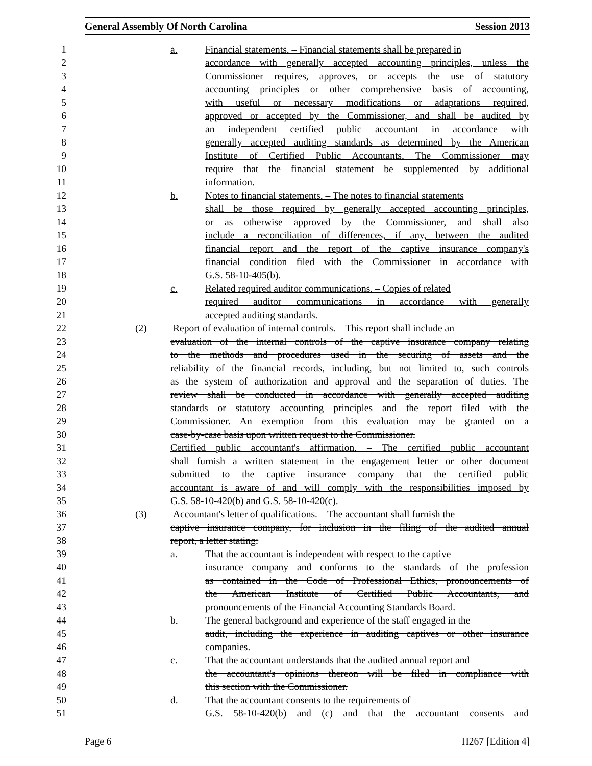General Assembly Of North Carolina Session 2013
1 a. Financial statements. – Financial statements shall be prepared in
2 accordance with generally accepted accounting principles, unless the
3 Commissioner requires, approves, or accepts the use of statutory
4 accounting principles or other comprehensive basis of accounting,
5 with useful or necessary modifications or adaptations required,
6 approved or accepted by the Commissioner, and shall be audited by
7 an independent certified public accountant in accordance with
8 generally accepted auditing standards as determined by the American
9 Institute of Certified Public Accountants. The Commissioner may
10 require that the financial statement be supplemented by additional
11 information.
12 b. Notes to financial statements. – The notes to financial statements
13 shall be those required by generally accepted accounting principles,
14 or as otherwise approved by the Commissioner, and shall also
15 include a reconciliation of differences, if any, between the audited
16 financial report and the report of the captive insurance company's
17 financial condition filed with the Commissioner in accordance with
18 G.S. 58-10-405(b).
19 c. Related required auditor communications. – Copies of related
20 required auditor communications in accordance with generally
21 accepted auditing standards.
22 (2) Report of evaluation of internal controls. – This report shall include an
23 evaluation of the internal controls of the captive insurance company relating
24 to the methods and procedures used in the securing of assets and the
25 reliability of the financial records, including, but not limited to, such controls
26 as the system of authorization and approval and the separation of duties. The
27 review shall be conducted in accordance with generally accepted auditing
28 standards or statutory accounting principles and the report filed with the
29 Commissioner. An exemption from this evaluation may be granted on a
30 case-by-case basis upon written request to the Commissioner.
31 Certified public accountant's affirmation. – The certified public accountant
32 shall furnish a written statement in the engagement letter or other document
33 submitted to the captive insurance company that the certified public
34 accountant is aware of and will comply with the responsibilities imposed by
35 G.S. 58-10-420(b) and G.S. 58-10-420(c).
36 (3) Accountant's letter of qualifications. – The accountant shall furnish the
37 captive insurance company, for inclusion in the filing of the audited annual
38 report, a letter stating:
39 a. That the accountant is independent with respect to the captive
40 insurance company and conforms to the standards of the profession
41 as contained in the Code of Professional Ethics, pronouncements of
42 the American Institute of Certified Public Accountants, and
43 pronouncements of the Financial Accounting Standards Board.
44 b. The general background and experience of the staff engaged in the
45 audit, including the experience in auditing captives or other insurance
46 companies.
47 c. That the accountant understands that the audited annual report and
48 the accountant's opinions thereon will be filed in compliance with
49 this section with the Commissioner.
50 d. That the accountant consents to the requirements of
51 G.S. 58-10-420(b) and (c) and that the accountant consents and
Page 6 H267 [Edition 4]